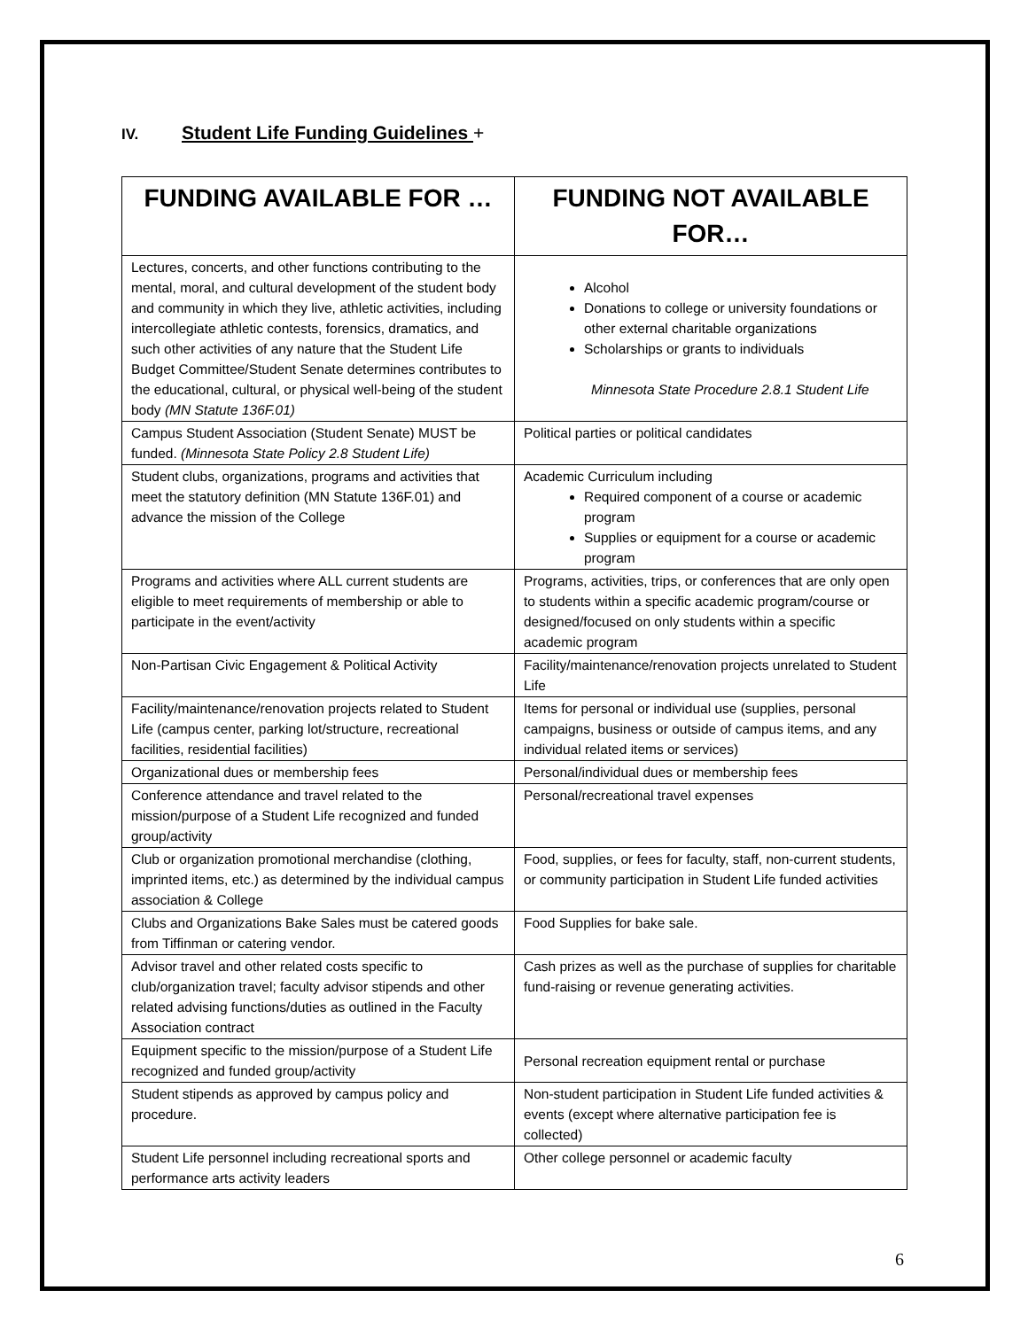IV. Student Life Funding Guidelines +
| FUNDING AVAILABLE FOR … | FUNDING NOT AVAILABLE FOR… |
| --- | --- |
| Lectures, concerts, and other functions contributing to the mental, moral, and cultural development of the student body and community in which they live, athletic activities, including intercollegiate athletic contests, forensics, dramatics, and such other activities of any nature that the Student Life Budget Committee/Student Senate determines contributes to the educational, cultural, or physical well-being of the student body (MN Statute 136F.01) | Alcohol Donations to college or university foundations or other external charitable organizations Scholarships or grants to individuals Minnesota State Procedure 2.8.1 Student Life |
| Campus Student Association (Student Senate) MUST be funded. (Minnesota State Policy 2.8 Student Life) | Political parties or political candidates |
| Student clubs, organizations, programs and activities that meet the statutory definition (MN Statute 136F.01) and advance the mission of the College | Academic Curriculum including Required component of a course or academic program Supplies or equipment for a course or academic program |
| Programs and activities where ALL current students are eligible to meet requirements of membership or able to participate in the event/activity | Programs, activities, trips, or conferences that are only open to students within a specific academic program/course or designed/focused on only students within a specific academic program |
| Non-Partisan Civic Engagement & Political Activity | Facility/maintenance/renovation projects unrelated to Student Life |
| Facility/maintenance/renovation projects related to Student Life (campus center, parking lot/structure, recreational facilities, residential facilities) | Items for personal or individual use (supplies, personal campaigns, business or outside of campus items, and any individual related items or services) |
| Organizational dues or membership fees | Personal/individual dues or membership fees |
| Conference attendance and travel related to the mission/purpose of a Student Life recognized and funded group/activity | Personal/recreational travel expenses |
| Club or organization promotional merchandise (clothing, imprinted items, etc.) as determined by the individual campus association & College | Food, supplies, or fees for faculty, staff, non-current students, or community participation in Student Life funded activities |
| Clubs and Organizations Bake Sales must be catered goods from Tiffinman or catering vendor. | Food Supplies for bake sale. |
| Advisor travel and other related costs specific to club/organization travel; faculty advisor stipends and other related advising functions/duties as outlined in the Faculty Association contract | Cash prizes as well as the purchase of supplies for charitable fund-raising or revenue generating activities. |
| Equipment specific to the mission/purpose of a Student Life recognized and funded group/activity | Personal recreation equipment rental or purchase |
| Student stipends as approved by campus policy and procedure. | Non-student participation in Student Life funded activities & events (except where alternative participation fee is collected) |
| Student Life personnel including recreational sports and performance arts activity leaders | Other college personnel or academic faculty |
6